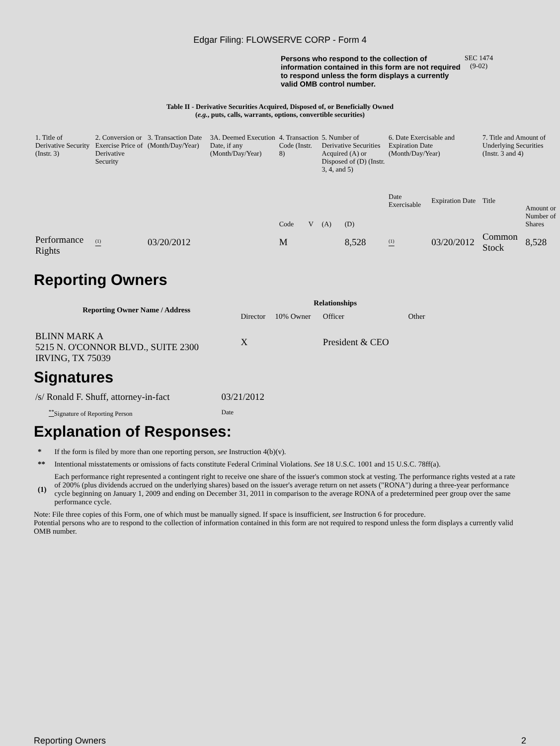Edgar Filing: FLOWSERVE CORP - Form 4
Persons who respond to the collection of information contained in this form are not required to respond unless the form displays a currently valid OMB control number.
SEC 1474
(9-02)
Table II - Derivative Securities Acquired, Disposed of, or Beneficially Owned
(e.g., puts, calls, warrants, options, convertible securities)
| 1. Title of Derivative Security (Instr. 3) | 2. Conversion or Exercise Price of Derivative Security | 3. Transaction Date (Month/Day/Year) | 3A. Deemed Execution Date, if any (Month/Day/Year) | 4. Transaction Code (Instr. 8) | | 5. Number of Derivative Securities Acquired (A) or Disposed of (D) (Instr. 3, 4, and 5) | | 6. Date Exercisable and Expiration Date (Month/Day/Year) | | 7. Title and Amount of Underlying Securities (Instr. 3 and 4) | |
| | | | | Code | V | (A) | (D) | Date Exercisable | Expiration Date | Title | Amount or Number of Shares |
| Performance Rights | <sup>(1)</sup> | 03/20/2012 | | M | | | 8,528 | <sup>(1)</sup> | 03/20/2012 | Common Stock | 8,528 |
Reporting Owners
| Reporting Owner Name / Address | Relationships | | | |
| --- | --- | --- | --- | --- |
| | Director | 10% Owner | Officer | Other |
| BLINN MARK A 5215 N. O'CONNOR BLVD., SUITE 2300 IRVING, TX 75039 | X | | President & CEO | |
Signatures
| /s/ Ronald F. Shuff, attorney-in-fact | 03/21/2012 |
| <sup>**</sup> Signature of Reporting Person | Date |
Explanation of Responses:
| * | If the form is filed by more than one reporting person, see Instruction 4(b)(v). |
| ** | Intentional misstatements or omissions of facts constitute Federal Criminal Violations. See 18 U.S.C. 1001 and 15 U.S.C. 78ff(a). |
| (1) | Each performance right represented a contingent right to receive one share of the issuer's common stock at vesting. The performance rights vested at a rate of 200% (plus dividends accrued on the underlying shares) based on the issuer's average return on net assets ("RONA") during a three-year performance cycle beginning on January 1, 2009 and ending on December 31, 2011 in comparison to the average RONA of a predetermined peer group over the same performance cycle. |
Note: File three copies of this Form, one of which must be manually signed. If space is insufficient, see Instruction 6 for procedure.
Potential persons who are to respond to the collection of information contained in this form are not required to respond unless the form displays a currently valid OMB number.
Reporting Owners 2